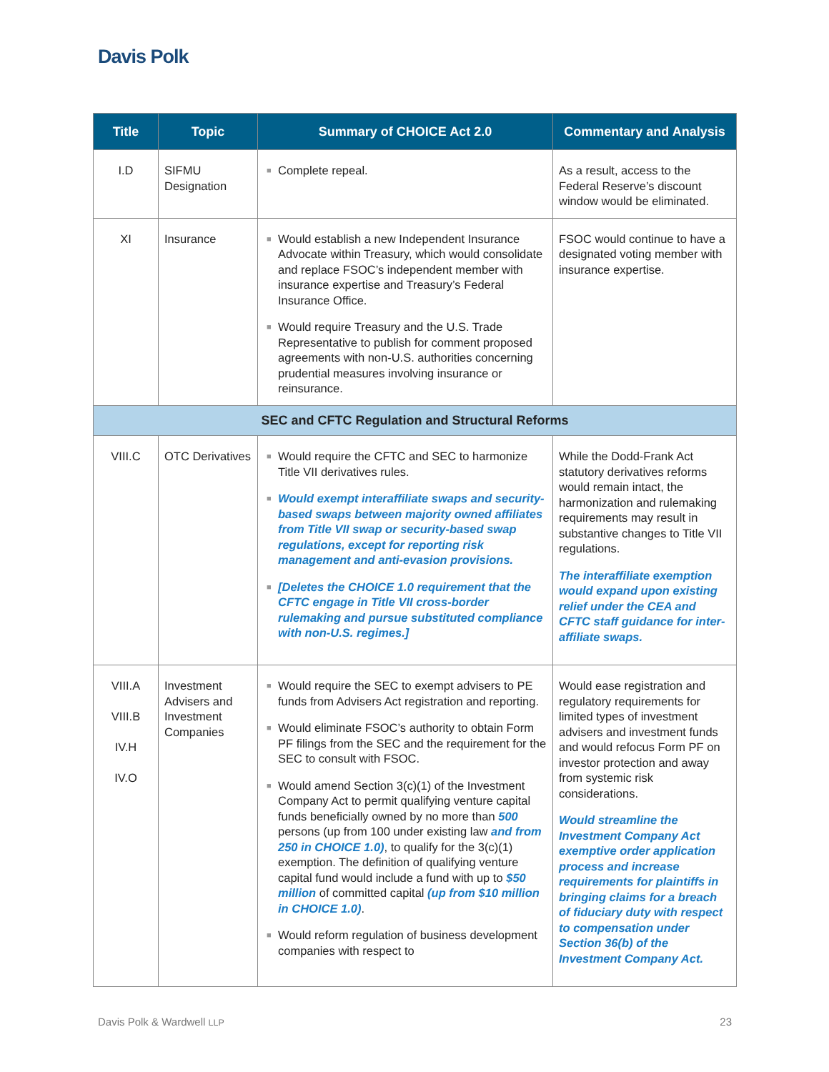Davis Polk
| Title | Topic | Summary of CHOICE Act 2.0 | Commentary and Analysis |
| --- | --- | --- | --- |
| I.D | SIFMU Designation | ■ Complete repeal. | As a result, access to the Federal Reserve’s discount window would be eliminated. |
| XI | Insurance | ■ Would establish a new Independent Insurance Advocate within Treasury, which would consolidate and replace FSOC’s independent member with insurance expertise and Treasury’s Federal Insurance Office. ■ Would require Treasury and the U.S. Trade Representative to publish for comment proposed agreements with non-U.S. authorities concerning prudential measures involving insurance or reinsurance. | FSOC would continue to have a designated voting member with insurance expertise. |
| SEC and CFTC Regulation and Structural Reforms | | | |
| VIII.C | OTC Derivatives | ■ Would require the CFTC and SEC to harmonize Title VII derivatives rules. ■ Would exempt interaffiliate swaps and security-based swaps between majority owned affiliates from Title VII swap or security-based swap regulations, except for reporting risk management and anti-evasion provisions. ■ [Deletes the CHOICE 1.0 requirement that the CFTC engage in Title VII cross-border rulemaking and pursue substituted compliance with non-U.S. regimes.] | While the Dodd-Frank Act statutory derivatives reforms would remain intact, the harmonization and rulemaking requirements may result in substantive changes to Title VII regulations. The interaffiliate exemption would expand upon existing relief under the CEA and CFTC staff guidance for inter-affiliate swaps. |
| VIII.A VIII.B IV.H IV.O | Investment Advisers and Investment Companies | ■ Would require the SEC to exempt advisers to PE funds from Advisers Act registration and reporting. ■ Would eliminate FSOC’s authority to obtain Form PF filings from the SEC and the requirement for the SEC to consult with FSOC. ■ Would amend Section 3(c)(1) of the Investment Company Act to permit qualifying venture capital funds beneficially owned by no more than 500 persons (up from 100 under existing law and from 250 in CHOICE 1.0) , to qualify for the 3(c)(1) exemption. The definition of qualifying venture capital fund would include a fund with up to $50 million of committed capital (up from $10 million in CHOICE 1.0) . ■ Would reform regulation of business development companies with respect to | Would ease registration and regulatory requirements for limited types of investment advisers and investment funds and would refocus Form PF on investor protection and away from systemic risk considerations. Would streamline the Investment Company Act exemptive order application process and increase requirements for plaintiffs in bringing claims for a breach of fiduciary duty with respect to compensation under Section 36(b) of the Investment Company Act. |
Davis Polk & Wardwell LLP 23